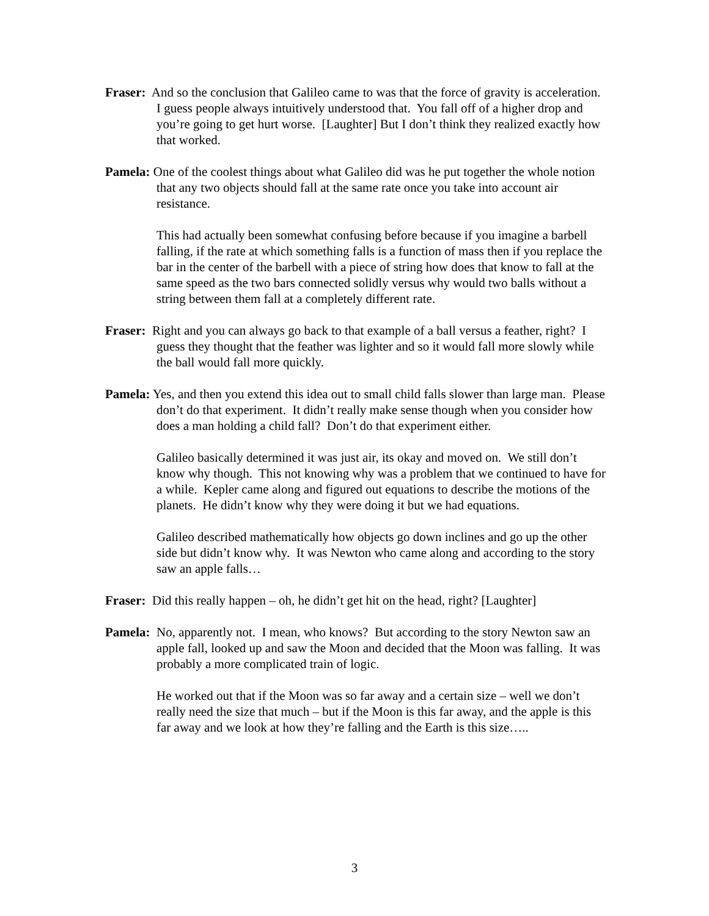Fraser: And so the conclusion that Galileo came to was that the force of gravity is acceleration. I guess people always intuitively understood that. You fall off of a higher drop and you’re going to get hurt worse. [Laughter] But I don’t think they realized exactly how that worked.
Pamela: One of the coolest things about what Galileo did was he put together the whole notion that any two objects should fall at the same rate once you take into account air resistance.
This had actually been somewhat confusing before because if you imagine a barbell falling, if the rate at which something falls is a function of mass then if you replace the bar in the center of the barbell with a piece of string how does that know to fall at the same speed as the two bars connected solidly versus why would two balls without a string between them fall at a completely different rate.
Fraser: Right and you can always go back to that example of a ball versus a feather, right? I guess they thought that the feather was lighter and so it would fall more slowly while the ball would fall more quickly.
Pamela: Yes, and then you extend this idea out to small child falls slower than large man. Please don’t do that experiment. It didn’t really make sense though when you consider how does a man holding a child fall? Don’t do that experiment either.
Galileo basically determined it was just air, its okay and moved on. We still don’t know why though. This not knowing why was a problem that we continued to have for a while. Kepler came along and figured out equations to describe the motions of the planets. He didn’t know why they were doing it but we had equations.
Galileo described mathematically how objects go down inclines and go up the other side but didn’t know why. It was Newton who came along and according to the story saw an apple falls…
Fraser: Did this really happen – oh, he didn’t get hit on the head, right? [Laughter]
Pamela: No, apparently not. I mean, who knows? But according to the story Newton saw an apple fall, looked up and saw the Moon and decided that the Moon was falling. It was probably a more complicated train of logic.
He worked out that if the Moon was so far away and a certain size – well we don’t really need the size that much – but if the Moon is this far away, and the apple is this far away and we look at how they’re falling and the Earth is this size…..
3